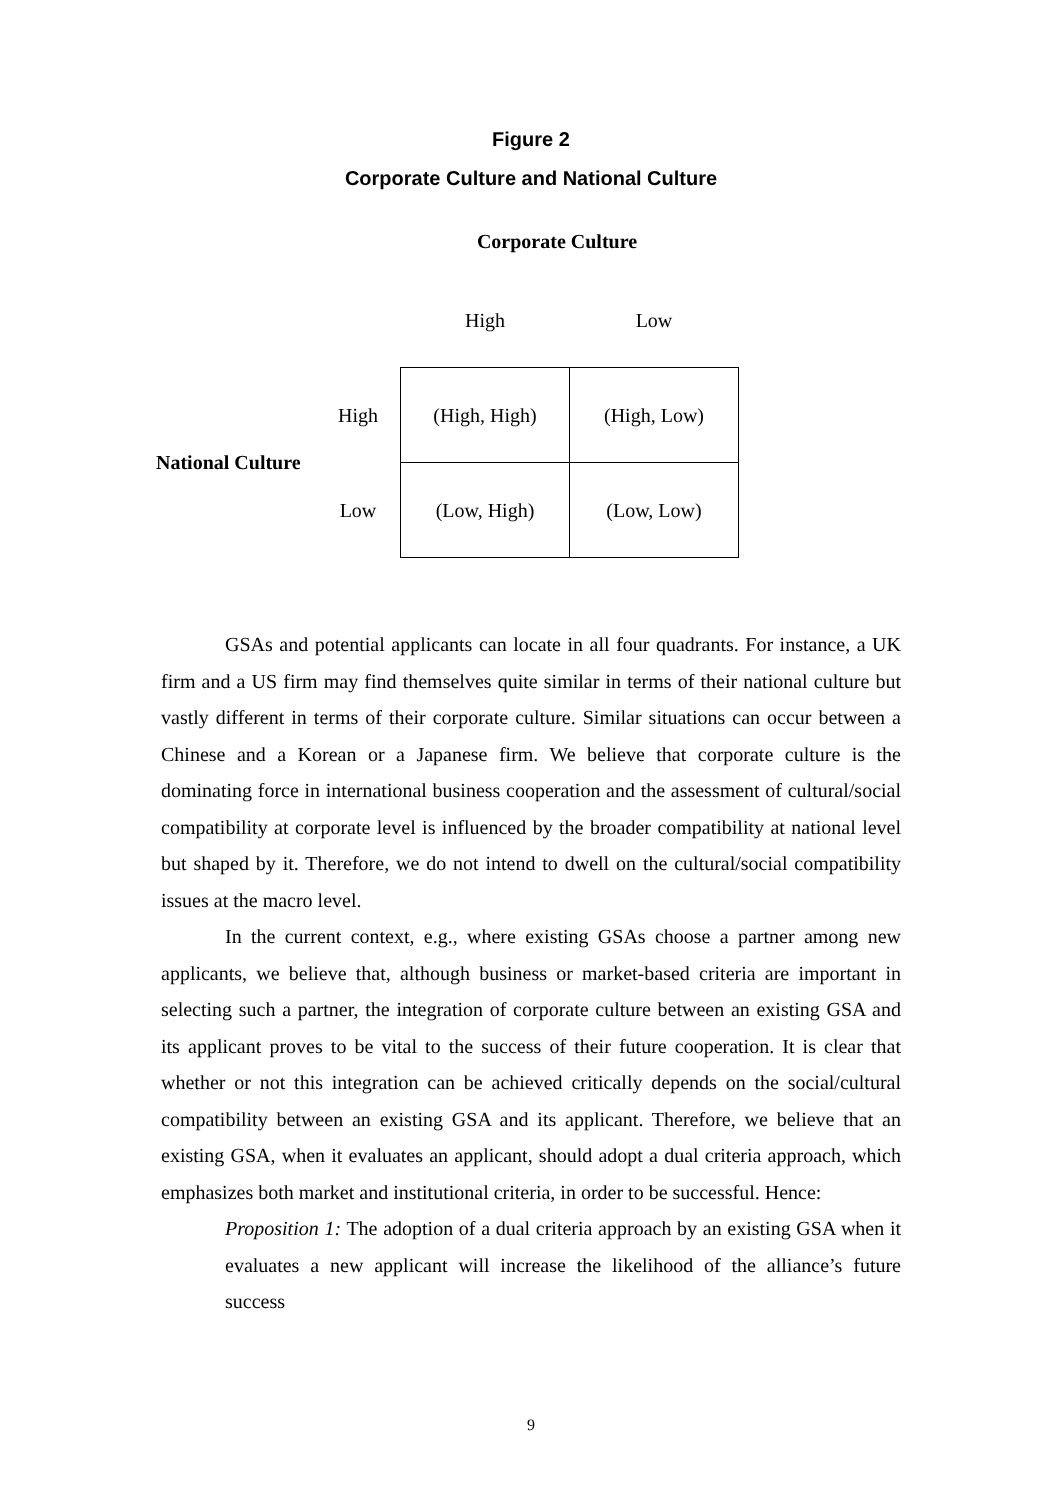Figure 2
Corporate Culture and National Culture
Corporate Culture
| | | High | Low |
| National Culture | High | (High, High) | (High, Low) |
| | Low | (Low, High) | (Low, Low) |
GSAs and potential applicants can locate in all four quadrants. For instance, a UK firm and a US firm may find themselves quite similar in terms of their national culture but vastly different in terms of their corporate culture. Similar situations can occur between a Chinese and a Korean or a Japanese firm. We believe that corporate culture is the dominating force in international business cooperation and the assessment of cultural/social compatibility at corporate level is influenced by the broader compatibility at national level but shaped by it. Therefore, we do not intend to dwell on the cultural/social compatibility issues at the macro level.
In the current context, e.g., where existing GSAs choose a partner among new applicants, we believe that, although business or market-based criteria are important in selecting such a partner, the integration of corporate culture between an existing GSA and its applicant proves to be vital to the success of their future cooperation. It is clear that whether or not this integration can be achieved critically depends on the social/cultural compatibility between an existing GSA and its applicant. Therefore, we believe that an existing GSA, when it evaluates an applicant, should adopt a dual criteria approach, which emphasizes both market and institutional criteria, in order to be successful. Hence:
Proposition 1: The adoption of a dual criteria approach by an existing GSA when it evaluates a new applicant will increase the likelihood of the alliance’s future success
9